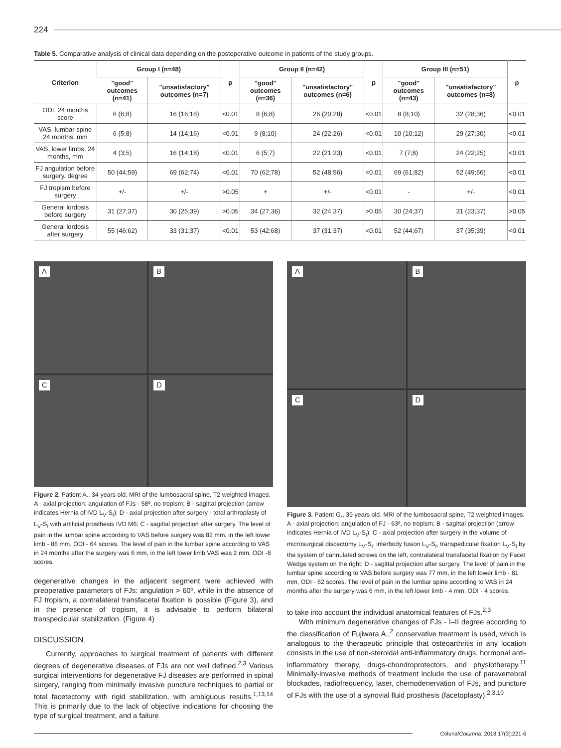224
Table 5. Comparative analysis of clinical data depending on the postoperative outcome in patients of the study groups.
| Criterion | Group I (n=48) | | p | Group II (n=42) | | p | Group III (n=51) | | p |
| --- | --- | --- | --- | --- | --- | --- | --- | --- | --- |
| | "good" outcomes (n=41) | "unsatisfactory" outcomes (n=7) | | "good" outcomes (n=36) | "unsatisfactory" outcomes (n=6) | | "good" outcomes (n=43) | "unsatisfactory" outcomes (n=8) | |
| ODI, 24 months score | 6 (6;8) | 16 (16;18) | <0.01 | 8 (6;8) | 26 (20;28) | <0.01 | 8 (8;10) | 32 (28;36) | <0.01 |
| VAS, lumbar spine 24 months, mm | 6 (5;8) | 14 (14;16) | <0.01 | 9 (8;10) | 24 (22;26) | <0.01 | 10 (10;12) | 29 (27;30) | <0.01 |
| VAS, lower limbs, 24 months, mm | 4 (3;5) | 16 (14;18) | <0.01 | 6 (5;7) | 22 (21;23) | <0.01 | 7 (7;8) | 24 (22;25) | <0.01 |
| FJ angulation before surgery, degree | 50 (44;59) | 69 (62;74) | <0.01 | 70 (62;78) | 52 (48;56) | <0.01 | 69 (61;82) | 52 (49;56) | <0.01 |
| FJ tropism before surgery | +/- | +/- | >0.05 | + | +/- | <0.01 | - | +/- | <0.01 |
| General lordosis before surgery | 31 (27;37) | 30 (25;39) | >0.05 | 34 (27;36) | 32 (24;37) | >0.05 | 30 (24;37) | 31 (23;37) | >0.05 |
| General lordosis after surgery | 55 (46;62) | 33 (31;37) | <0.01 | 53 (42;68) | 37 (31;37) | <0.01 | 52 (44;67) | 37 (35;39) | <0.01 |
A
B
C
D
Figure 2. Patient A., 34 years old. MRI of the lumbosacral spine, T2 weighted images: A - axial projection: angulation of FJs - 58º, no tropism; B - sagittal projection (arrow indicates Hernia of IVD L<sub>V</sub>-S<sub>I</sub>); D - axial projection after surgery - total arthroplasty of L<sub>V</sub>-S<sub>I</sub> with artificial prosthesis IVD M6; C - sagittal projection after surgery. The level of pain in the lumbar spine according to VAS before surgery was 82 mm, in the left lower limb - 86 mm, ODI - 64 scores. The level of pain in the lumbar spine according to VAS in 24 months after the surgery was 6 mm, in the left lower limb VAS was 2 mm, ODI -8 scores.
degenerative changes in the adjacent segment were achieved with preoperative parameters of FJs: angulation > 60º, while in the absence of FJ tropism, a contralateral transfacetal fixation is possible (Figure 3), and in the presence of tropism, it is advisable to perform bilateral transpedicular stabilization. (Figure 4)
DISCUSSION
Currently, approaches to surgical treatment of patients with different degrees of degenerative diseases of FJs are not well defined.<sup>2,3</sup> Various surgical interventions for degenerative FJ diseases are performed in spinal surgery, ranging from minimally invasive puncture techniques to partial or total facetectomy with rigid stabilization, with ambiguous results.<sup>1,13,14</sup> This is primarily due to the lack of objective indications for choosing the type of surgical treatment, and a failure
A
B
C
D
Figure 3. Patient G., 39 years old. MRI of the lumbosacral spine, T2 weighted images: A - axial projection: angulation of FJ - 63º, no tropism; B - sagittal projection (arrow indicates Hernia of IVD L<sub>V</sub>-S<sub>I</sub>); C - axial projection after surgery in the volume of microsurgical discectomy L<sub>V</sub>-S<sub>I</sub>, interbody fusion L<sub>V</sub>-S<sub>I</sub>, transpedicular fixation L<sub>V</sub>-S<sub>I</sub> by the system of cannulated screws on the left, contralateral transfacetal fixation by Facet Wedge system on the right; D - sagittal projection after surgery. The level of pain in the lumbar spine according to VAS before surgery was 77 mm, in the left lower limb - 81 mm, ODI - 62 scores. The level of pain in the lumbar spine according to VAS in 24 months after the surgery was 6 mm, in the left lower limb - 4 mm, ODI - 4 scores.
to take into account the individual anatomical features of FJs.<sup>2,3</sup>
With minimum degenerative changes of FJs - I–II degree according to the classification of Fujiwara A.,<sup>2</sup> conservative treatment is used, which is analogous to the therapeutic principle that osteoarthritis in any location consists in the use of non-steroidal anti-inflammatory drugs, hormonal anti-inflammatory therapy, drugs-chondroprotectors, and physiotherapy.<sup>11</sup> Minimally-invasive methods of treatment include the use of paravertebral blockades, radiofrequency, laser, chemodenervation of FJs, and puncture of FJs with the use of a synovial fluid prosthesis (facetoplasty).<sup>2,3,10</sup>
Coluna/ Columna. 2018;17(3):221-6